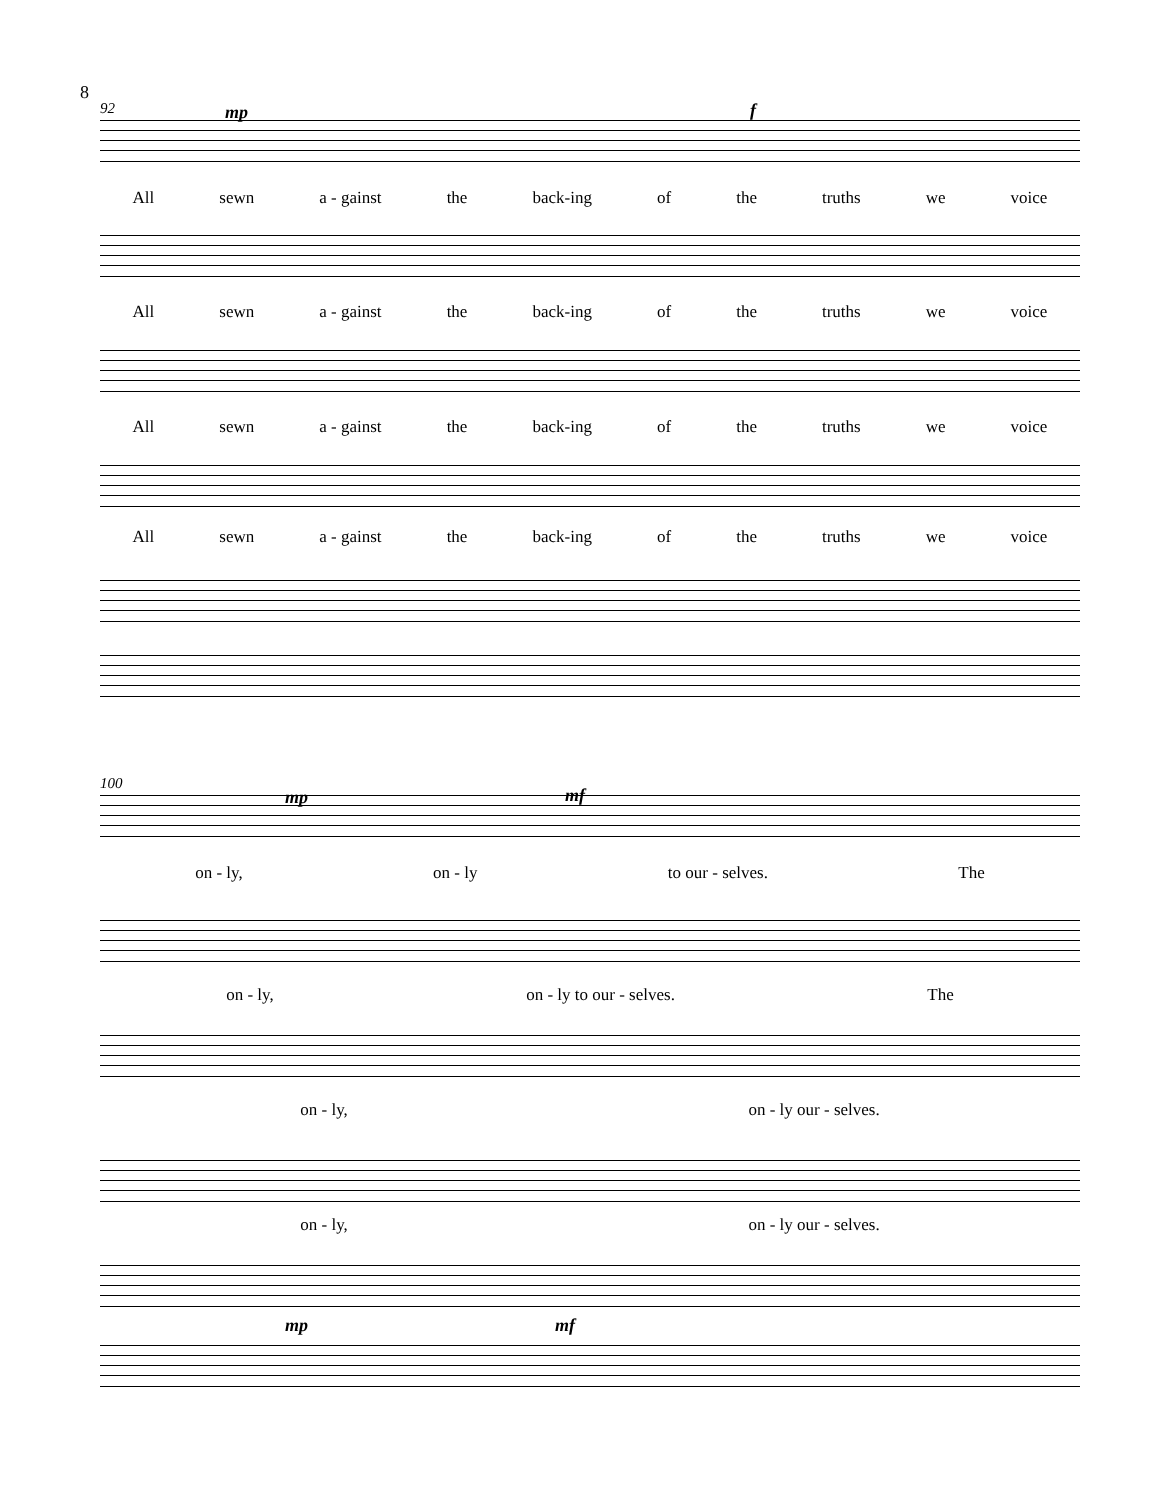8
92 mp f
All sewn a - gainst the back-ing of the truths we voice
All sewn a - gainst the back-ing of the truths we voice
All sewn a - gainst the back-ing of the truths we voice
All sewn a - gainst the back-ing of the truths we voice
100
mp mf
on - ly, on - ly to our - selves. The
on - ly, on - ly to our - selves. The
on - ly, on - ly our - selves.
on - ly, on - ly our - selves.
mp mf